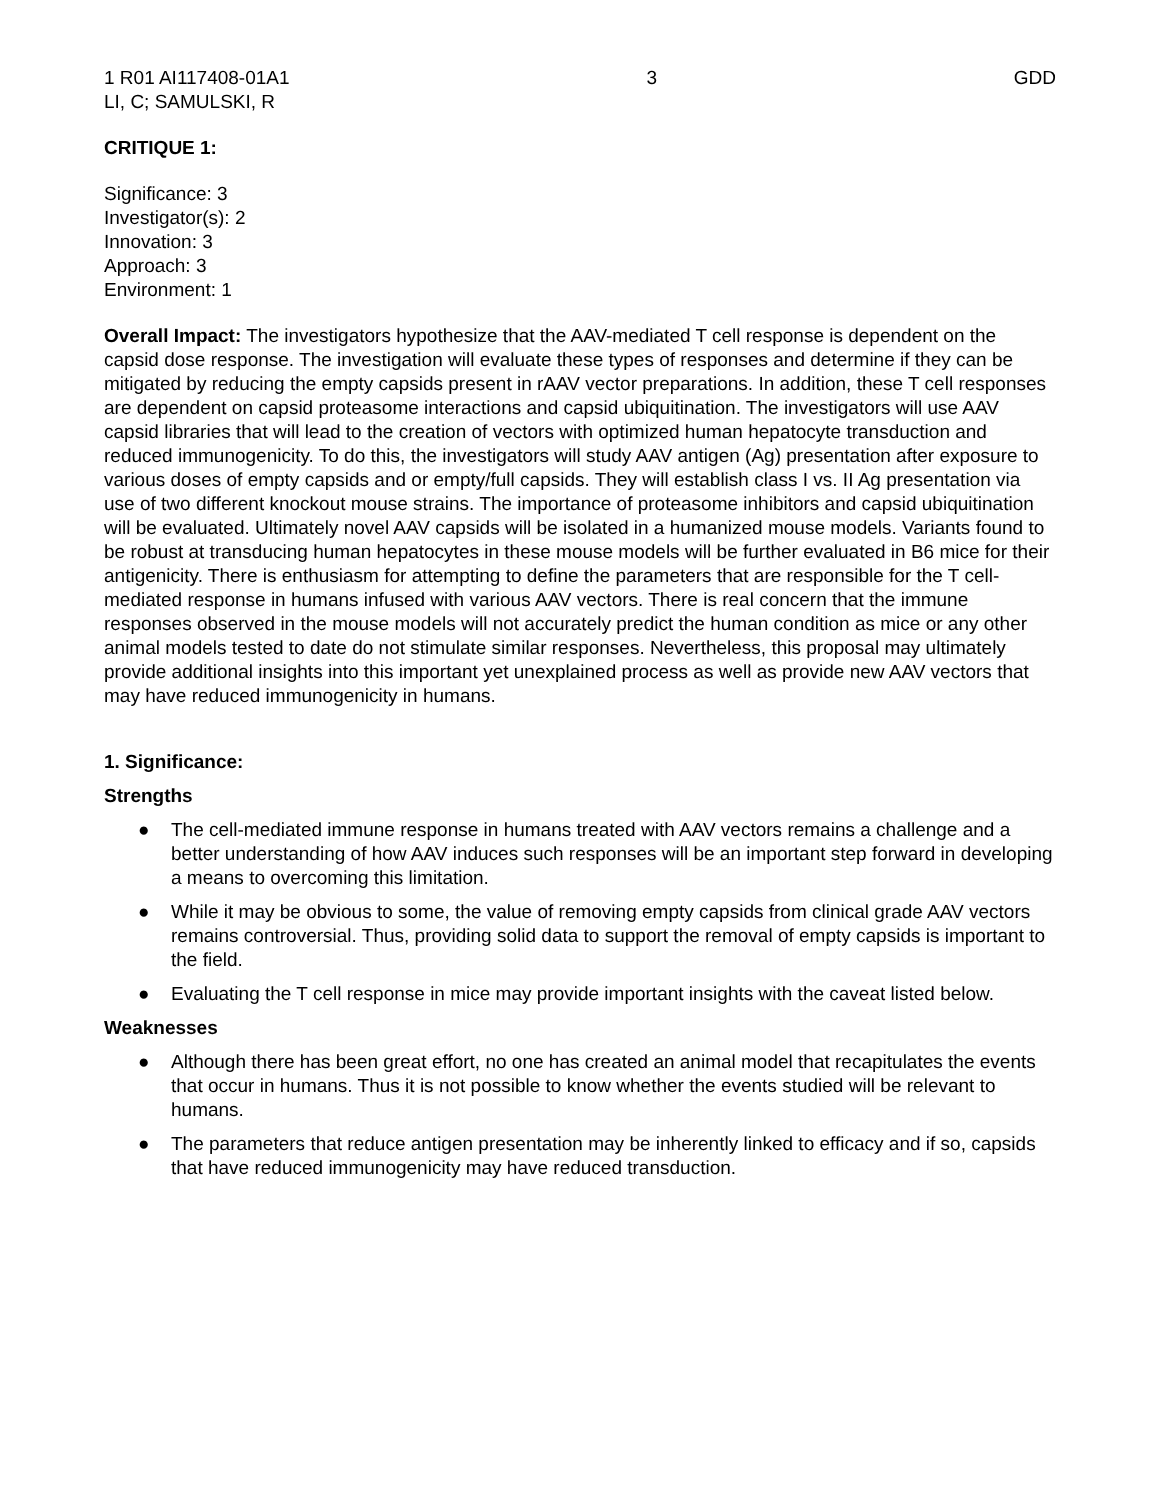1 R01 AI117408-01A1 3 GDD
LI, C; SAMULSKI, R
CRITIQUE 1:
Significance: 3
Investigator(s): 2
Innovation: 3
Approach: 3
Environment: 1
Overall Impact: The investigators hypothesize that the AAV-mediated T cell response is dependent on the capsid dose response. The investigation will evaluate these types of responses and determine if they can be mitigated by reducing the empty capsids present in rAAV vector preparations. In addition, these T cell responses are dependent on capsid proteasome interactions and capsid ubiquitination. The investigators will use AAV capsid libraries that will lead to the creation of vectors with optimized human hepatocyte transduction and reduced immunogenicity. To do this, the investigators will study AAV antigen (Ag) presentation after exposure to various doses of empty capsids and or empty/full capsids. They will establish class I vs. II Ag presentation via use of two different knockout mouse strains. The importance of proteasome inhibitors and capsid ubiquitination will be evaluated. Ultimately novel AAV capsids will be isolated in a humanized mouse models. Variants found to be robust at transducing human hepatocytes in these mouse models will be further evaluated in B6 mice for their antigenicity. There is enthusiasm for attempting to define the parameters that are responsible for the T cell-mediated response in humans infused with various AAV vectors. There is real concern that the immune responses observed in the mouse models will not accurately predict the human condition as mice or any other animal models tested to date do not stimulate similar responses. Nevertheless, this proposal may ultimately provide additional insights into this important yet unexplained process as well as provide new AAV vectors that may have reduced immunogenicity in humans.
1. Significance:
Strengths
● The cell-mediated immune response in humans treated with AAV vectors remains a challenge and a better understanding of how AAV induces such responses will be an important step forward in developing a means to overcoming this limitation.
● While it may be obvious to some, the value of removing empty capsids from clinical grade AAV vectors remains controversial. Thus, providing solid data to support the removal of empty capsids is important to the field.
● Evaluating the T cell response in mice may provide important insights with the caveat listed below.
Weaknesses
● Although there has been great effort, no one has created an animal model that recapitulates the events that occur in humans. Thus it is not possible to know whether the events studied will be relevant to humans.
● The parameters that reduce antigen presentation may be inherently linked to efficacy and if so, capsids that have reduced immunogenicity may have reduced transduction.